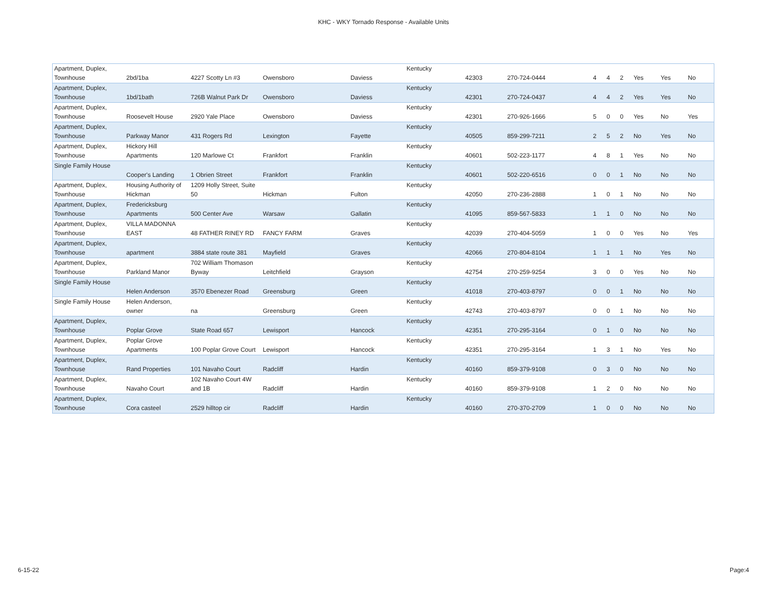KHC - WKY Tornado Response - Available Units
| Apartment, Duplex, Townhouse | 2bd/1ba | 4227 Scotty Ln #3 | Owensboro | Daviess | Kentucky | 42303 | 270-724-0444 | 4 | 4 | 2 | Yes | Yes | No |
| Apartment, Duplex, Townhouse | 1bd/1bath | 726B Walnut Park Dr | Owensboro | Daviess | Kentucky | 42301 | 270-724-0437 | 4 | 4 | 2 | Yes | Yes | No |
| Apartment, Duplex, Townhouse | Roosevelt House | 2920 Yale Place | Owensboro | Daviess | Kentucky | 42301 | 270-926-1666 | 5 | 0 | 0 | Yes | No | Yes |
| Apartment, Duplex, Townhouse | Parkway Manor | 431 Rogers Rd | Lexington | Fayette | Kentucky | 40505 | 859-299-7211 | 2 | 5 | 2 | No | Yes | No |
| Apartment, Duplex, Townhouse | Hickory Hill Apartments | 120 Marlowe Ct | Frankfort | Franklin | Kentucky | 40601 | 502-223-1177 | 4 | 8 | 1 | Yes | No | No |
| Single Family House | Cooper's Landing | 1 Obrien Street | Frankfort | Franklin | Kentucky | 40601 | 502-220-6516 | 0 | 0 | 1 | No | No | No |
| Apartment, Duplex, Townhouse | Housing Authority of Hickman | 1209 Holly Street, Suite 50 | Hickman | Fulton | Kentucky | 42050 | 270-236-2888 | 1 | 0 | 1 | No | No | No |
| Apartment, Duplex, Townhouse | Fredericksburg Apartments | 500 Center Ave | Warsaw | Gallatin | Kentucky | 41095 | 859-567-5833 | 1 | 1 | 0 | No | No | No |
| Apartment, Duplex, Townhouse | VILLA MADONNA EAST | 48 FATHER RINEY RD | FANCY FARM | Graves | Kentucky | 42039 | 270-404-5059 | 1 | 0 | 0 | Yes | No | Yes |
| Apartment, Duplex, Townhouse | apartment | 3884 state route 381 | Mayfield | Graves | Kentucky | 42066 | 270-804-8104 | 1 | 1 | 1 | No | Yes | No |
| Apartment, Duplex, Townhouse | Parkland Manor | 702 William Thomason Byway | Leitchfield | Grayson | Kentucky | 42754 | 270-259-9254 | 3 | 0 | 0 | Yes | No | No |
| Single Family House | Helen Anderson | 3570 Ebenezer Road | Greensburg | Green | Kentucky | 41018 | 270-403-8797 | 0 | 0 | 1 | No | No | No |
| Single Family House | Helen Anderson, owner | na | Greensburg | Green | Kentucky | 42743 | 270-403-8797 | 0 | 0 | 1 | No | No | No |
| Apartment, Duplex, Townhouse | Poplar Grove | State Road 657 | Lewisport | Hancock | Kentucky | 42351 | 270-295-3164 | 0 | 1 | 0 | No | No | No |
| Apartment, Duplex, Townhouse | Poplar Grove Apartments | 100 Poplar Grove Court | Lewisport | Hancock | Kentucky | 42351 | 270-295-3164 | 1 | 3 | 1 | No | Yes | No |
| Apartment, Duplex, Townhouse | Rand Properties | 101 Navaho Court | Radcliff | Hardin | Kentucky | 40160 | 859-379-9108 | 0 | 3 | 0 | No | No | No |
| Apartment, Duplex, Townhouse | Navaho Court | 102 Navaho Court 4W and 1B | Radcliff | Hardin | Kentucky | 40160 | 859-379-9108 | 1 | 2 | 0 | No | No | No |
| Apartment, Duplex, Townhouse | Cora casteel | 2529 hilltop cir | Radcliff | Hardin | Kentucky | 40160 | 270-370-2709 | 1 | 0 | 0 | No | No | No |
6-15-22 Page:4